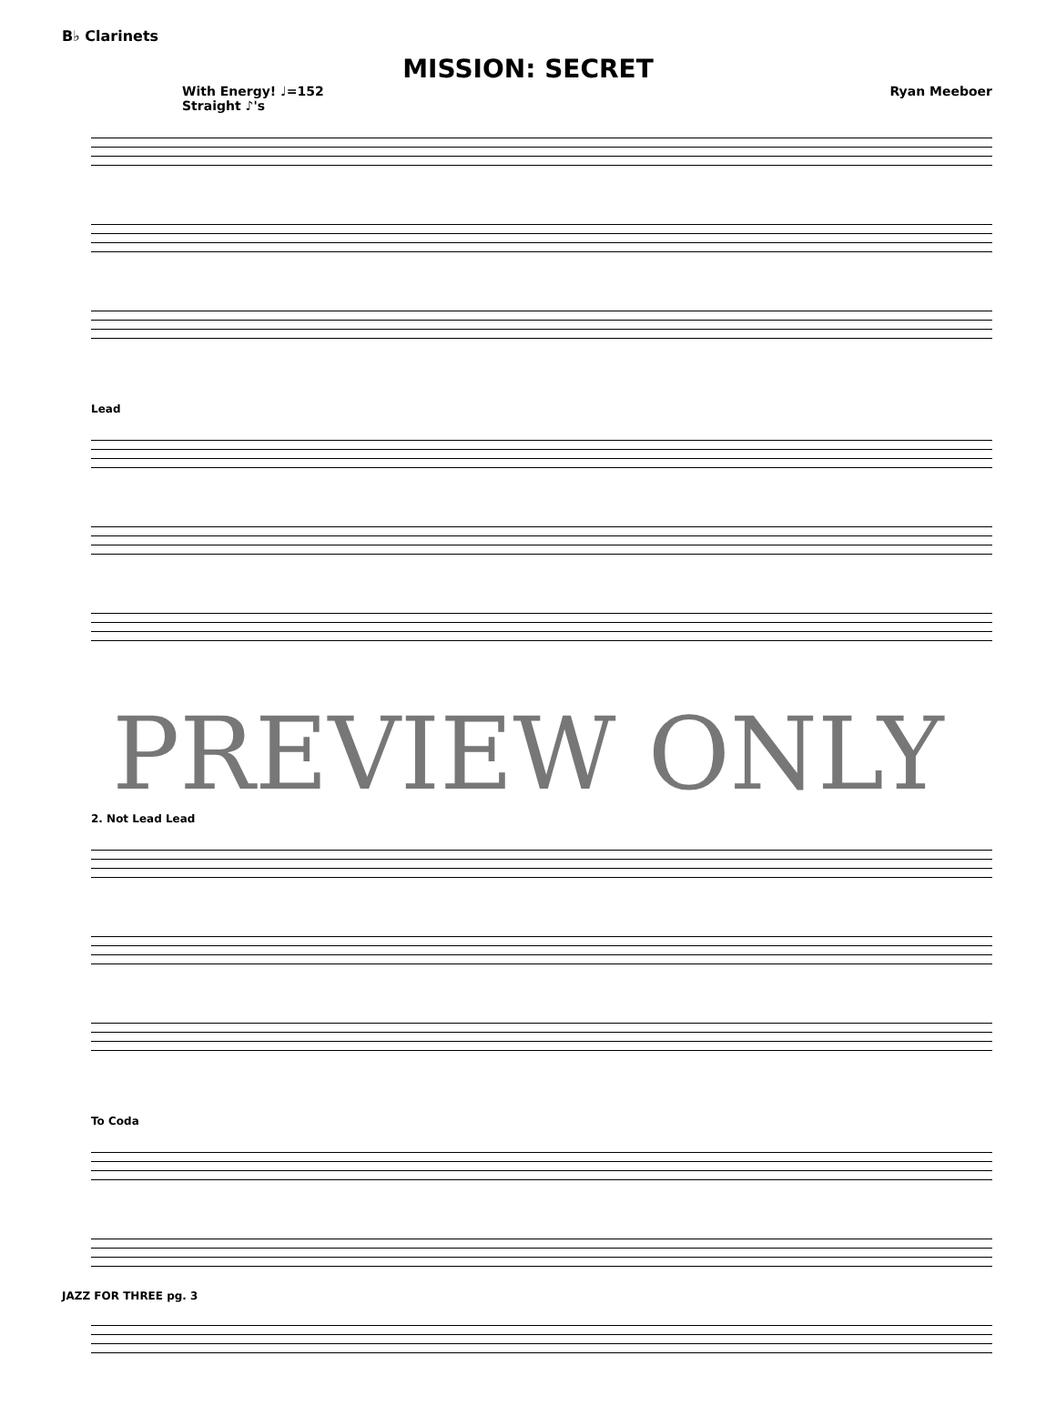B♭ Clarinets
MISSION: SECRET
With Energy! ♩=152
Straight ♪'s Ryan Meeboer
Lead
PREVIEW ONLY
2. Not Lead Lead
To Coda
JAZZ FOR THREE pg. 3